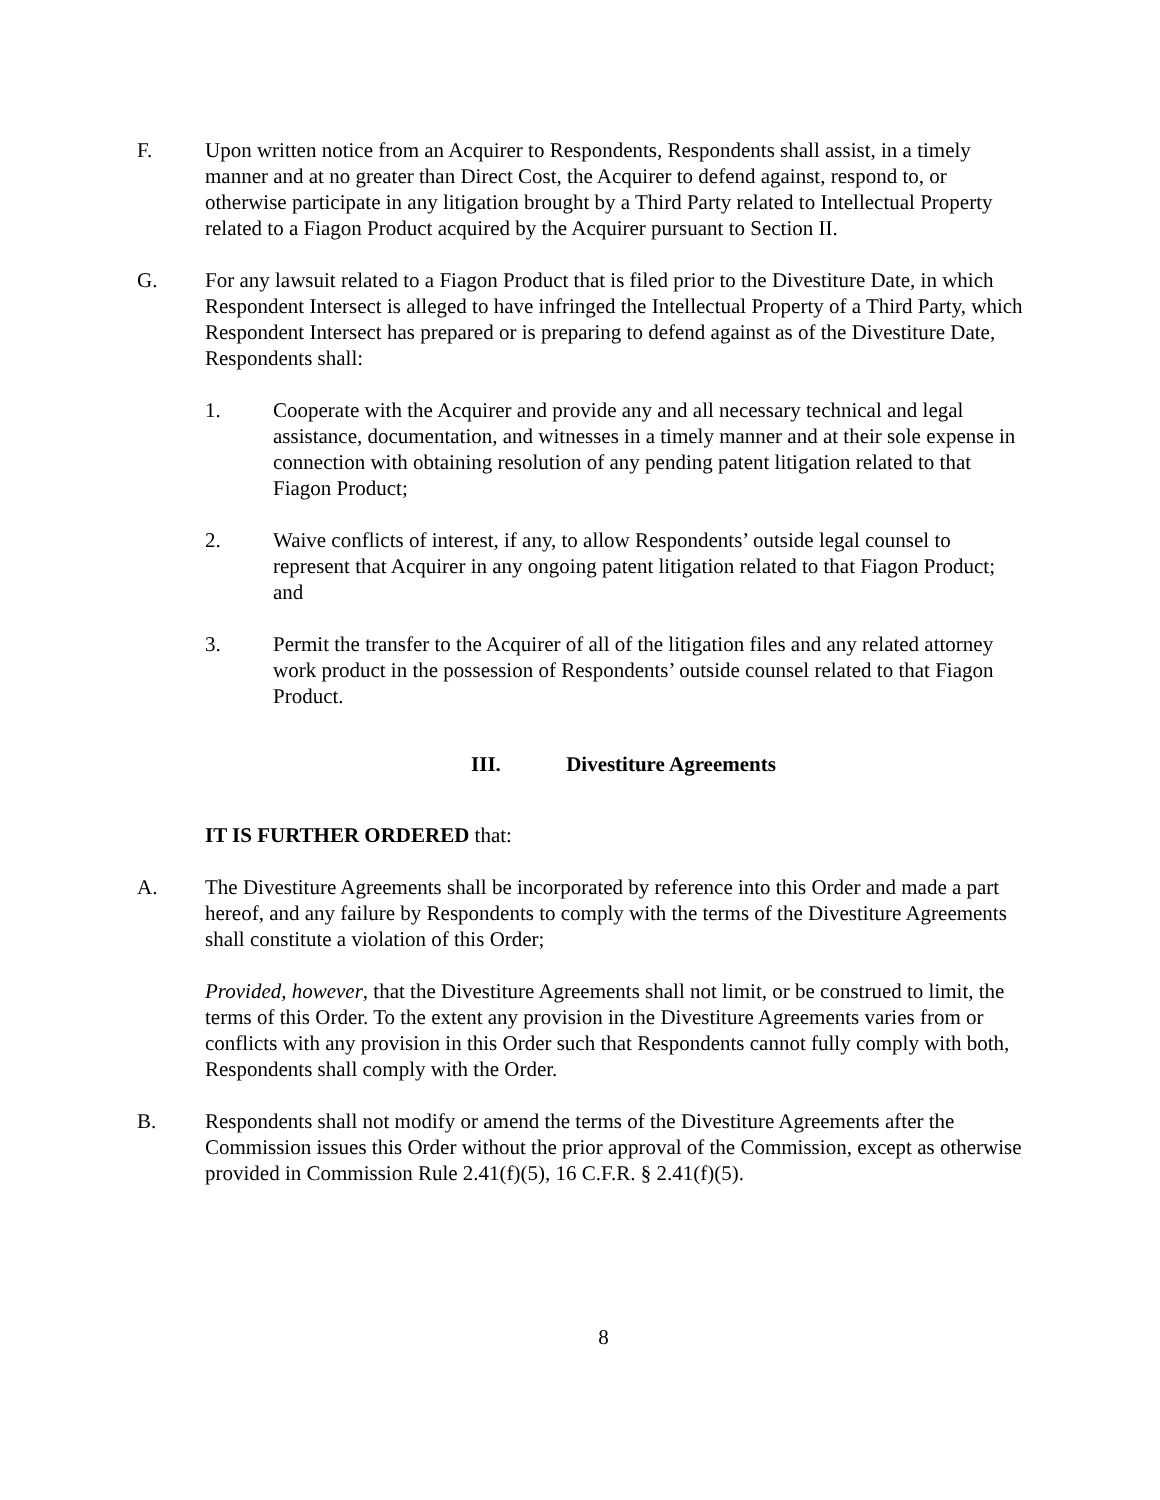F. Upon written notice from an Acquirer to Respondents, Respondents shall assist, in a timely manner and at no greater than Direct Cost, the Acquirer to defend against, respond to, or otherwise participate in any litigation brought by a Third Party related to Intellectual Property related to a Fiagon Product acquired by the Acquirer pursuant to Section II.
G. For any lawsuit related to a Fiagon Product that is filed prior to the Divestiture Date, in which Respondent Intersect is alleged to have infringed the Intellectual Property of a Third Party, which Respondent Intersect has prepared or is preparing to defend against as of the Divestiture Date, Respondents shall:
1. Cooperate with the Acquirer and provide any and all necessary technical and legal assistance, documentation, and witnesses in a timely manner and at their sole expense in connection with obtaining resolution of any pending patent litigation related to that Fiagon Product;
2. Waive conflicts of interest, if any, to allow Respondents’ outside legal counsel to represent that Acquirer in any ongoing patent litigation related to that Fiagon Product; and
3. Permit the transfer to the Acquirer of all of the litigation files and any related attorney work product in the possession of Respondents’ outside counsel related to that Fiagon Product.
III. Divestiture Agreements
IT IS FURTHER ORDERED that:
A. The Divestiture Agreements shall be incorporated by reference into this Order and made a part hereof, and any failure by Respondents to comply with the terms of the Divestiture Agreements shall constitute a violation of this Order;
Provided, however, that the Divestiture Agreements shall not limit, or be construed to limit, the terms of this Order. To the extent any provision in the Divestiture Agreements varies from or conflicts with any provision in this Order such that Respondents cannot fully comply with both, Respondents shall comply with the Order.
B. Respondents shall not modify or amend the terms of the Divestiture Agreements after the Commission issues this Order without the prior approval of the Commission, except as otherwise provided in Commission Rule 2.41(f)(5), 16 C.F.R. § 2.41(f)(5).
8